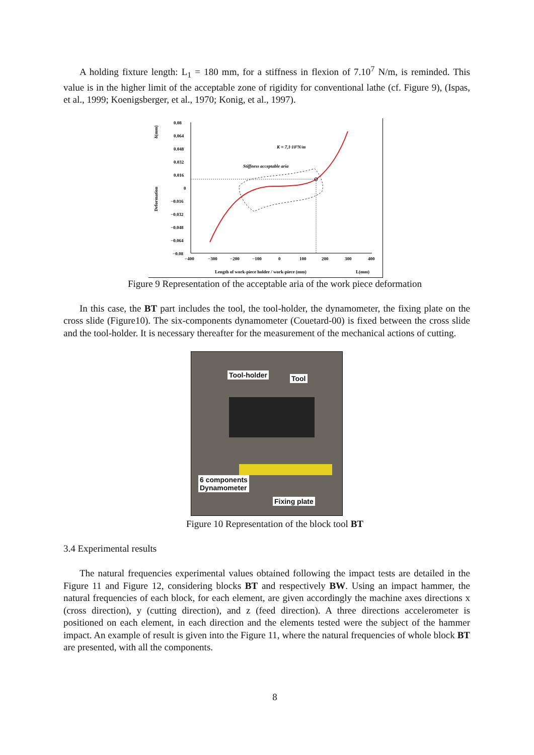A holding fixture length: L<sub>1</sub> = 180 mm, for a stiffness in flexion of 7.10<sup>7</sup> N/m, is reminded. This value is in the higher limit of the acceptable zone of rigidity for conventional lathe (cf. Figure 9), (Ispas, et al., 1999; Koenigsberger, et al., 1970; Konig, et al., 1997).
0.08
0.064
0.048
0.032
0.016
0
−0.016
−0.032
−0.048
−0.064
−0.08
−400
−300
−200
−100
0
100
200
300
400
Length of work-piece holder / work-piece (mm)
L(mm)
K = 7,1·10⁷N/m
Stiffness acceptable aria
Deformation
δ(mm)
Figure 9 Representation of the acceptable aria of the work piece deformation
In this case, the BT part includes the tool, the tool-holder, the dynamometer, the fixing plate on the cross slide (Figure10). The six-components dynamometer (Couetard-00) is fixed between the cross slide and the tool-holder. It is necessary thereafter for the measurement of the mechanical actions of cutting.
Tool-holder Tool
6 components
Dynamometer
Fixing plate
Figure 10 Representation of the block tool BT
3.4 Experimental results
The natural frequencies experimental values obtained following the impact tests are detailed in the Figure 11 and Figure 12, considering blocks BT and respectively BW. Using an impact hammer, the natural frequencies of each block, for each element, are given accordingly the machine axes directions x (cross direction), y (cutting direction), and z (feed direction). A three directions accelerometer is positioned on each element, in each direction and the elements tested were the subject of the hammer impact. An example of result is given into the Figure 11, where the natural frequencies of whole block BT are presented, with all the components.
8